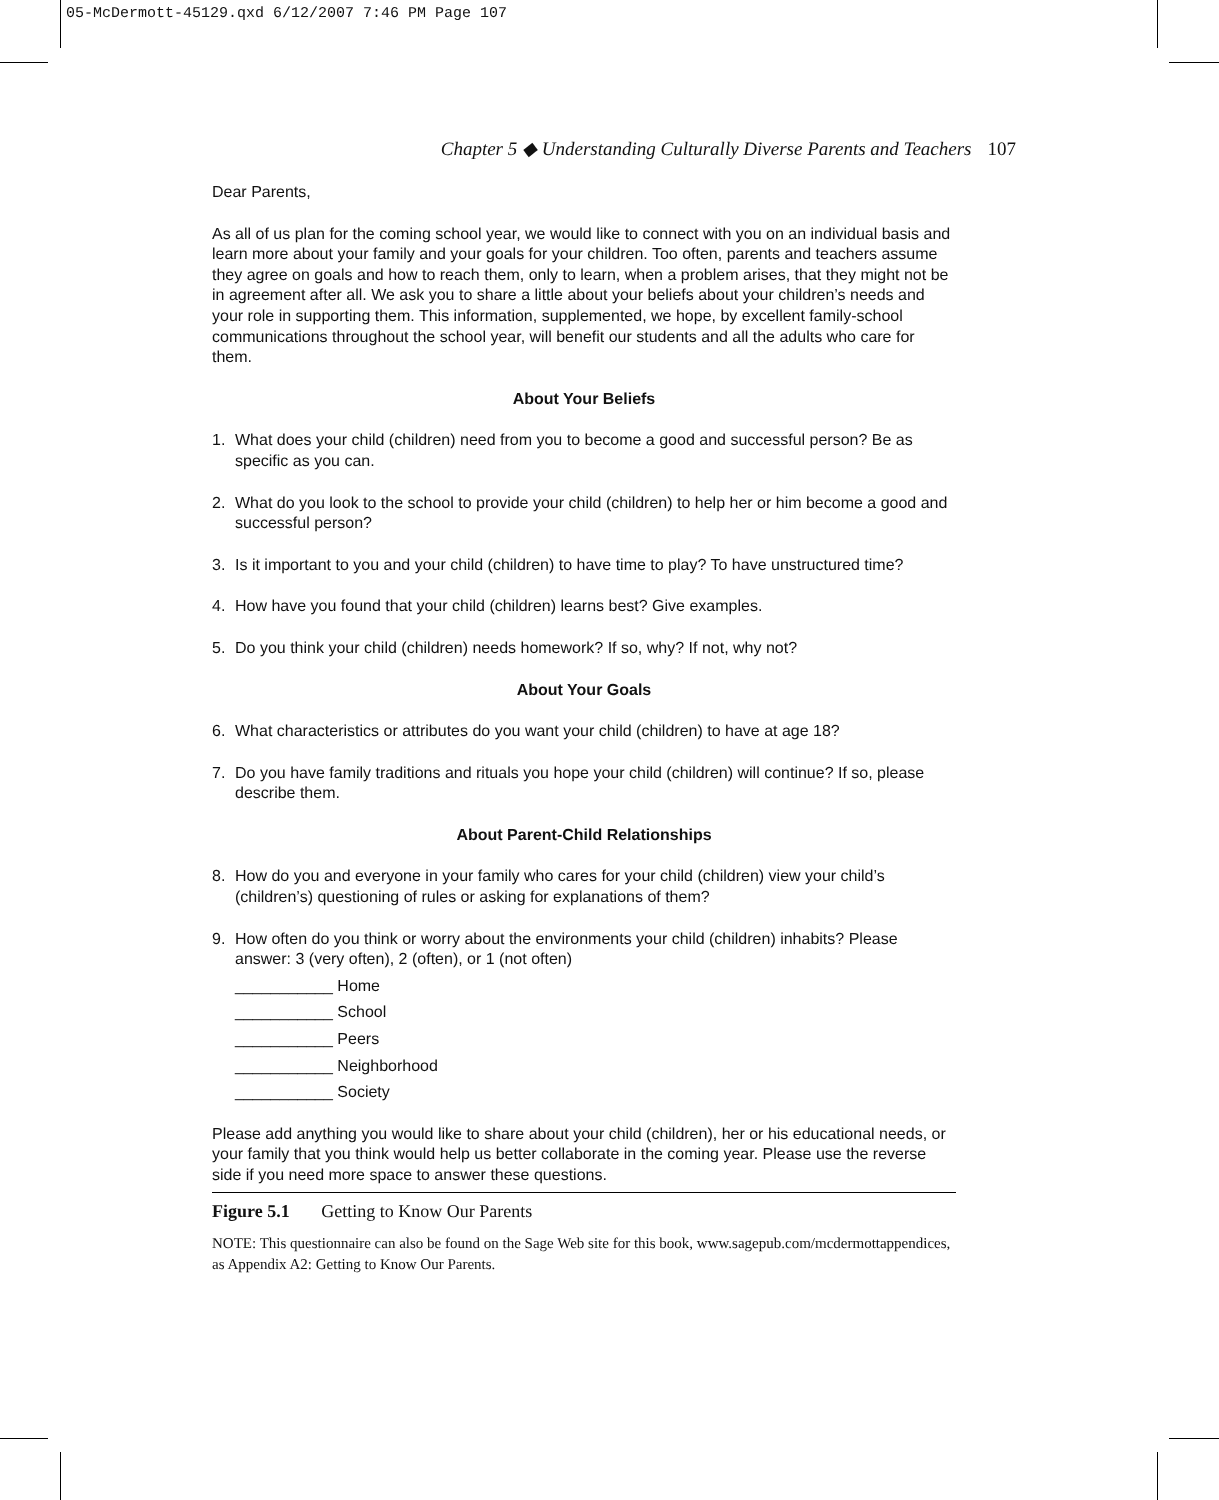05-McDermott-45129.qxd 6/12/2007 7:46 PM Page 107
Chapter 5 ◆ Understanding Culturally Diverse Parents and Teachers 107
Dear Parents,
As all of us plan for the coming school year, we would like to connect with you on an individual basis and learn more about your family and your goals for your children. Too often, parents and teachers assume they agree on goals and how to reach them, only to learn, when a problem arises, that they might not be in agreement after all. We ask you to share a little about your beliefs about your children’s needs and your role in supporting them. This information, supplemented, we hope, by excellent family-school communications throughout the school year, will benefit our students and all the adults who care for them.
About Your Beliefs
1. What does your child (children) need from you to become a good and successful person? Be as specific as you can.
2. What do you look to the school to provide your child (children) to help her or him become a good and successful person?
3. Is it important to you and your child (children) to have time to play? To have unstructured time?
4. How have you found that your child (children) learns best? Give examples.
5. Do you think your child (children) needs homework? If so, why? If not, why not?
About Your Goals
6. What characteristics or attributes do you want your child (children) to have at age 18?
7. Do you have family traditions and rituals you hope your child (children) will continue? If so, please describe them.
About Parent-Child Relationships
8. How do you and everyone in your family who cares for your child (children) view your child’s (children’s) questioning of rules or asking for explanations of them?
9. How often do you think or worry about the environments your child (children) inhabits? Please answer: 3 (very often), 2 (often), or 1 (not often)
___________ Home
___________ School
___________ Peers
___________ Neighborhood
___________ Society
Please add anything you would like to share about your child (children), her or his educational needs, or your family that you think would help us better collaborate in the coming year. Please use the reverse side if you need more space to answer these questions.
Figure 5.1 Getting to Know Our Parents
NOTE: This questionnaire can also be found on the Sage Web site for this book, www.sagepub.com/mcdermottappendices, as Appendix A2: Getting to Know Our Parents.